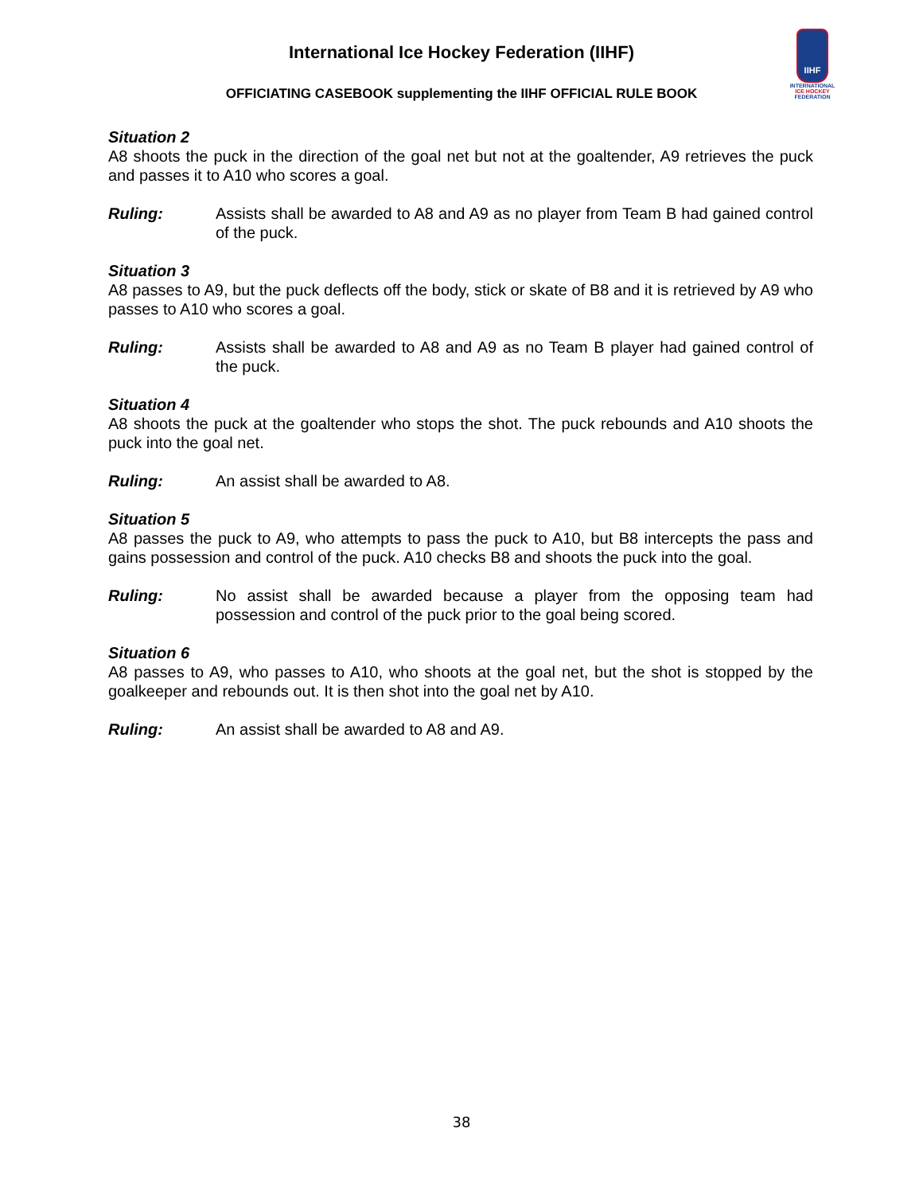International Ice Hockey Federation (IIHF)
OFFICIATING CASEBOOK supplementing the IIHF OFFICIAL RULE BOOK
IIHF
INTERNATIONAL
ICE HOCKEY
FEDERATION
Situation 2
A8 shoots the puck in the direction of the goal net but not at the goaltender, A9 retrieves the puck and passes it to A10 who scores a goal.
Ruling: Assists shall be awarded to A8 and A9 as no player from Team B had gained control of the puck.
Situation 3
A8 passes to A9, but the puck deflects off the body, stick or skate of B8 and it is retrieved by A9 who passes to A10 who scores a goal.
Ruling: Assists shall be awarded to A8 and A9 as no Team B player had gained control of the puck.
Situation 4
A8 shoots the puck at the goaltender who stops the shot. The puck rebounds and A10 shoots the puck into the goal net.
Ruling: An assist shall be awarded to A8.
Situation 5
A8 passes the puck to A9, who attempts to pass the puck to A10, but B8 intercepts the pass and gains possession and control of the puck. A10 checks B8 and shoots the puck into the goal.
Ruling: No assist shall be awarded because a player from the opposing team had possession and control of the puck prior to the goal being scored.
Situation 6
A8 passes to A9, who passes to A10, who shoots at the goal net, but the shot is stopped by the goalkeeper and rebounds out. It is then shot into the goal net by A10.
Ruling: An assist shall be awarded to A8 and A9.
38